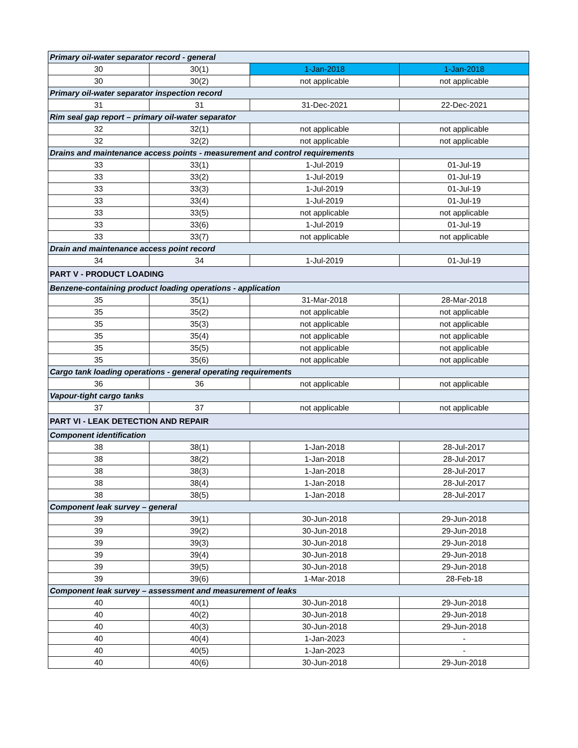| Primary oil-water separator record - general | | | |
| 30 | 30(1) | 1-Jan-2018 | 1-Jan-2018 |
| 30 | 30(2) | not applicable | not applicable |
| Primary oil-water separator inspection record | | | |
| 31 | 31 | 31-Dec-2021 | 22-Dec-2021 |
| Rim seal gap report – primary oil-water separator | | | |
| 32 | 32(1) | not applicable | not applicable |
| 32 | 32(2) | not applicable | not applicable |
| Drains and maintenance access points - measurement and control requirements | | | |
| 33 | 33(1) | 1-Jul-2019 | 01-Jul-19 |
| 33 | 33(2) | 1-Jul-2019 | 01-Jul-19 |
| 33 | 33(3) | 1-Jul-2019 | 01-Jul-19 |
| 33 | 33(4) | 1-Jul-2019 | 01-Jul-19 |
| 33 | 33(5) | not applicable | not applicable |
| 33 | 33(6) | 1-Jul-2019 | 01-Jul-19 |
| 33 | 33(7) | not applicable | not applicable |
| Drain and maintenance access point record | | | |
| 34 | 34 | 1-Jul-2019 | 01-Jul-19 |
| PART V - PRODUCT LOADING | | | |
| Benzene-containing product loading operations - application | | | |
| 35 | 35(1) | 31-Mar-2018 | 28-Mar-2018 |
| 35 | 35(2) | not applicable | not applicable |
| 35 | 35(3) | not applicable | not applicable |
| 35 | 35(4) | not applicable | not applicable |
| 35 | 35(5) | not applicable | not applicable |
| 35 | 35(6) | not applicable | not applicable |
| Cargo tank loading operations - general operating requirements | | | |
| 36 | 36 | not applicable | not applicable |
| Vapour-tight cargo tanks | | | |
| 37 | 37 | not applicable | not applicable |
| PART VI - LEAK DETECTION AND REPAIR | | | |
| Component identification | | | |
| 38 | 38(1) | 1-Jan-2018 | 28-Jul-2017 |
| 38 | 38(2) | 1-Jan-2018 | 28-Jul-2017 |
| 38 | 38(3) | 1-Jan-2018 | 28-Jul-2017 |
| 38 | 38(4) | 1-Jan-2018 | 28-Jul-2017 |
| 38 | 38(5) | 1-Jan-2018 | 28-Jul-2017 |
| Component leak survey – general | | | |
| 39 | 39(1) | 30-Jun-2018 | 29-Jun-2018 |
| 39 | 39(2) | 30-Jun-2018 | 29-Jun-2018 |
| 39 | 39(3) | 30-Jun-2018 | 29-Jun-2018 |
| 39 | 39(4) | 30-Jun-2018 | 29-Jun-2018 |
| 39 | 39(5) | 30-Jun-2018 | 29-Jun-2018 |
| 39 | 39(6) | 1-Mar-2018 | 28-Feb-18 |
| Component leak survey – assessment and measurement of leaks | | | |
| 40 | 40(1) | 30-Jun-2018 | 29-Jun-2018 |
| 40 | 40(2) | 30-Jun-2018 | 29-Jun-2018 |
| 40 | 40(3) | 30-Jun-2018 | 29-Jun-2018 |
| 40 | 40(4) | 1-Jan-2023 | - |
| 40 | 40(5) | 1-Jan-2023 | - |
| 40 | 40(6) | 30-Jun-2018 | 29-Jun-2018 |